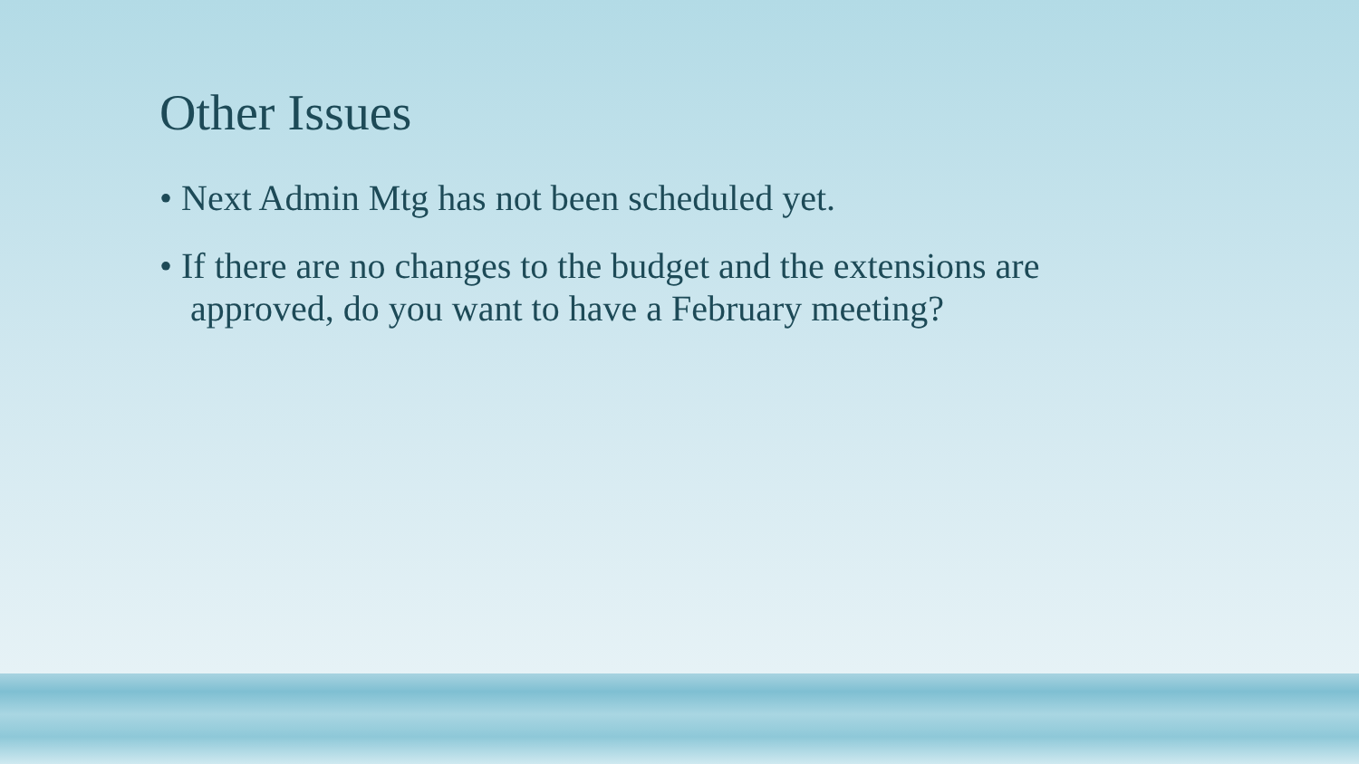Other Issues
• Next Admin Mtg has not been scheduled yet.
• If there are no changes to the budget and the extensions are approved, do you want to have a February meeting?